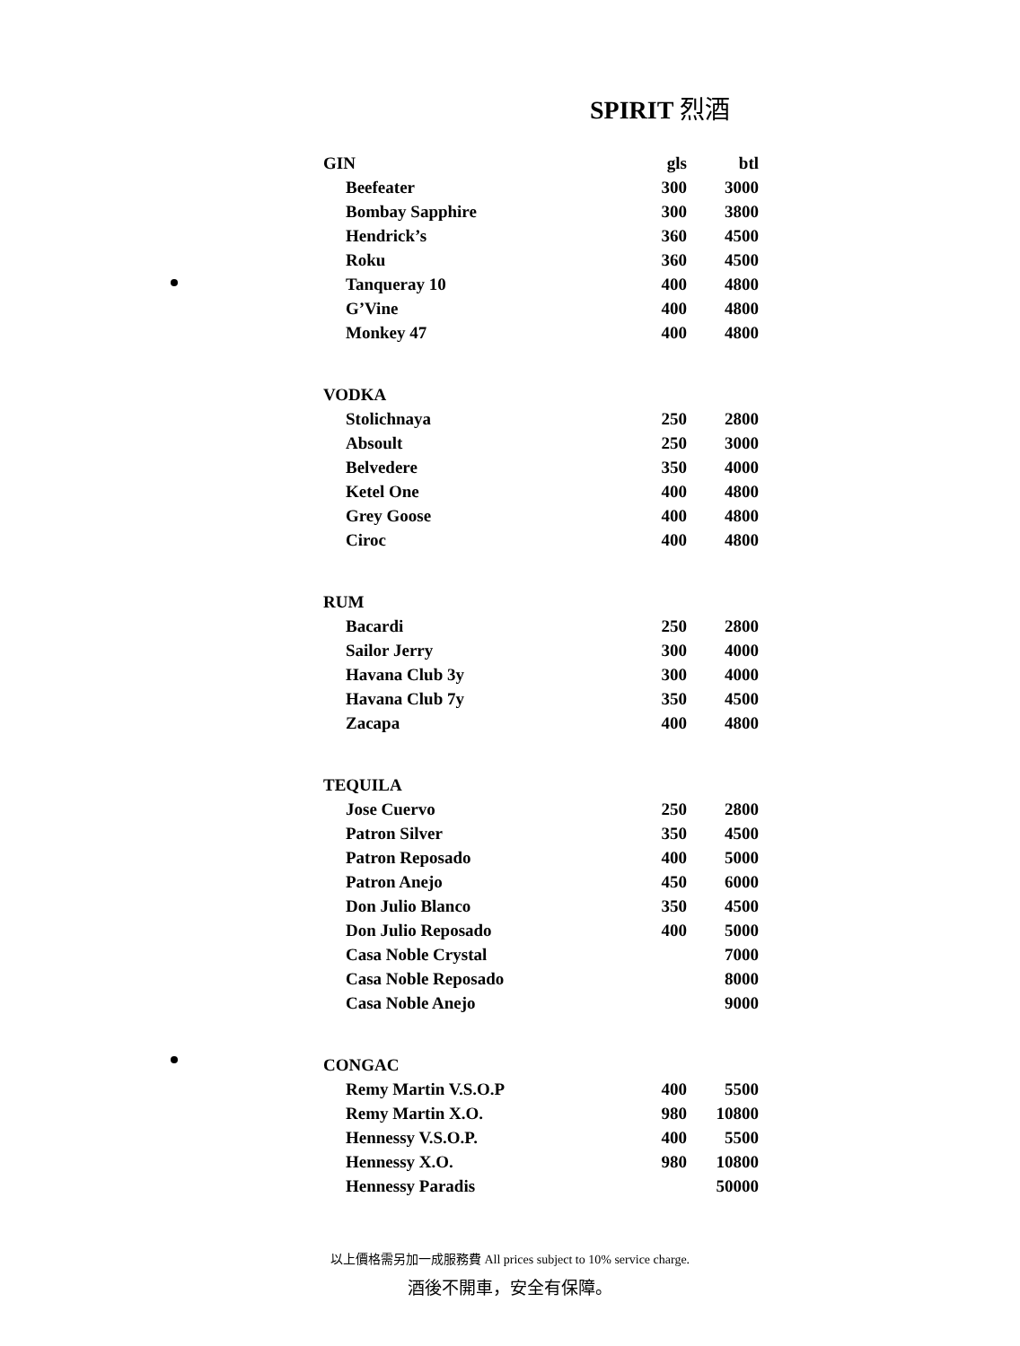SPIRIT 烈酒
| GIN | gls | btl |
| --- | --- | --- |
| Beefeater | 300 | 3000 |
| Bombay Sapphire | 300 | 3800 |
| Hendrick’s | 360 | 4500 |
| Roku | 360 | 4500 |
| Tanqueray 10 | 400 | 4800 |
| G’Vine | 400 | 4800 |
| Monkey 47 | 400 | 4800 |
| VODKA | | |
| Stolichnaya | 250 | 2800 |
| Absoult | 250 | 3000 |
| Belvedere | 350 | 4000 |
| Ketel One | 400 | 4800 |
| Grey Goose | 400 | 4800 |
| Ciroc | 400 | 4800 |
| RUM | | |
| Bacardi | 250 | 2800 |
| Sailor Jerry | 300 | 4000 |
| Havana Club 3y | 300 | 4000 |
| Havana Club 7y | 350 | 4500 |
| Zacapa | 400 | 4800 |
| TEQUILA | | |
| Jose Cuervo | 250 | 2800 |
| Patron Silver | 350 | 4500 |
| Patron Reposado | 400 | 5000 |
| Patron Anejo | 450 | 6000 |
| Don Julio Blanco | 350 | 4500 |
| Don Julio Reposado | 400 | 5000 |
| Casa Noble Crystal | | 7000 |
| Casa Noble Reposado | | 8000 |
| Casa Noble Anejo | | 9000 |
| CONGAC | | |
| Remy Martin V.S.O.P | 400 | 5500 |
| Remy Martin X.O. | 980 | 10800 |
| Hennessy V.S.O.P. | 400 | 5500 |
| Hennessy X.O. | 980 | 10800 |
| Hennessy Paradis | | 50000 |
以上價格需另加一成服務費 All prices subject to 10% service charge.
酒後不開車，安全有保障。